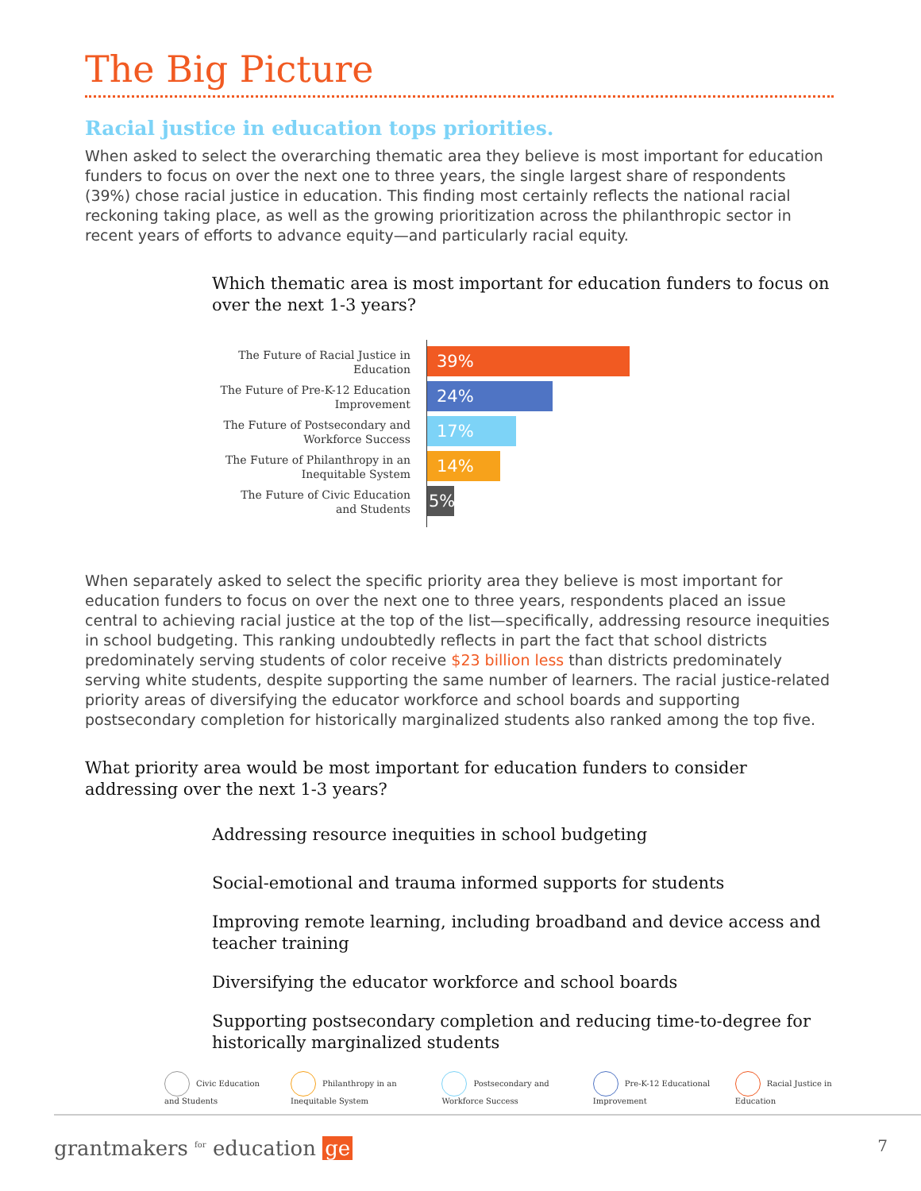The Big Picture
Racial justice in education tops priorities.
When asked to select the overarching thematic area they believe is most important for education funders to focus on over the next one to three years, the single largest share of respondents (39%) chose racial justice in education. This finding most certainly reflects the national racial reckoning taking place, as well as the growing prioritization across the philanthropic sector in recent years of efforts to advance equity—and particularly racial equity.
Which thematic area is most important for education funders to focus on over the next 1-3 years?
The Future of Racial Justice in Education
The Future of Pre-K-12 Education Improvement
The Future of Postsecondary and Workforce Success
The Future of Philanthropy in an Inequitable System
The Future of Civic Education and Students
39%
24%
17%
14%
5%
When separately asked to select the specific priority area they believe is most important for education funders to focus on over the next one to three years, respondents placed an issue central to achieving racial justice at the top of the list—specifically, addressing resource inequities in school budgeting. This ranking undoubtedly reflects in part the fact that school districts predominately serving students of color receive $23 billion less than districts predominately serving white students, despite supporting the same number of learners. The racial justice-related priority areas of diversifying the educator workforce and school boards and supporting postsecondary completion for historically marginalized students also ranked among the top five.
What priority area would be most important for education funders to consider addressing over the next 1-3 years?
Addressing resource inequities in school budgeting
Social-emotional and trauma informed supports for students
Improving remote learning, including broadband and device access and teacher training
Diversifying the educator workforce and school boards
Supporting postsecondary completion and reducing time-to-degree for historically marginalized students
Civic Education and Students Philanthropy in an Inequitable System
Postsecondary and Workforce Success
Pre-K-12 Educational Improvement
Racial Justice in Education
grantmakers <sup>for</sup> education ge
7